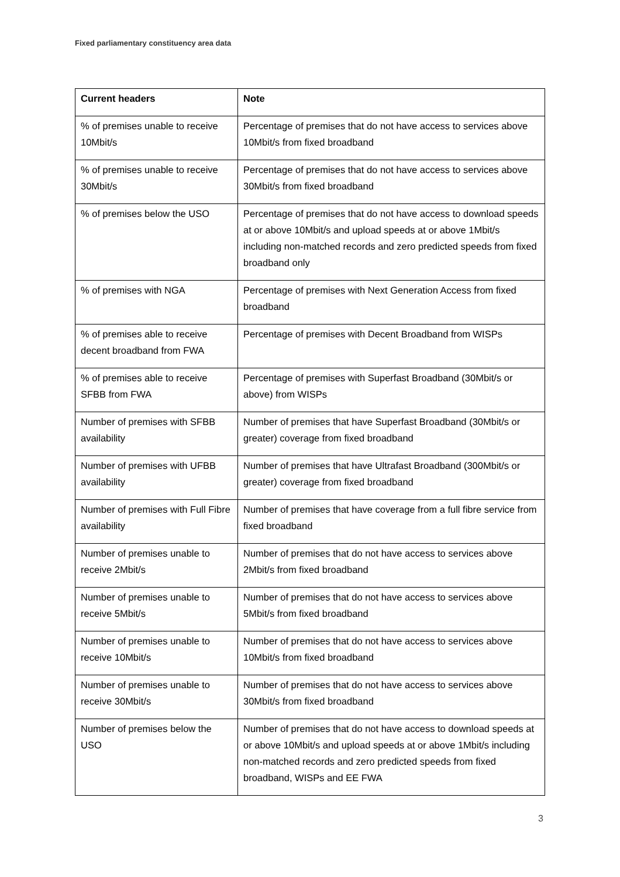Fixed parliamentary constituency area data
| Current headers | Note |
| --- | --- |
| % of premises unable to receive 10Mbit/s | Percentage of premises that do not have access to services above 10Mbit/s from fixed broadband |
| % of premises unable to receive 30Mbit/s | Percentage of premises that do not have access to services above 30Mbit/s from fixed broadband |
| % of premises below the USO | Percentage of premises that do not have access to download speeds at or above 10Mbit/s and upload speeds at or above 1Mbit/s including non-matched records and zero predicted speeds from fixed broadband only |
| % of premises with NGA | Percentage of premises with Next Generation Access from fixed broadband |
| % of premises able to receive decent broadband from FWA | Percentage of premises with Decent Broadband from WISPs |
| % of premises able to receive SFBB from FWA | Percentage of premises with Superfast Broadband (30Mbit/s or above) from WISPs |
| Number of premises with SFBB availability | Number of premises that have Superfast Broadband (30Mbit/s or greater) coverage from fixed broadband |
| Number of premises with UFBB availability | Number of premises that have Ultrafast Broadband (300Mbit/s or greater) coverage from fixed broadband |
| Number of premises with Full Fibre availability | Number of premises that have coverage from a full fibre service from fixed broadband |
| Number of premises unable to receive 2Mbit/s | Number of premises that do not have access to services above 2Mbit/s from fixed broadband |
| Number of premises unable to receive 5Mbit/s | Number of premises that do not have access to services above 5Mbit/s from fixed broadband |
| Number of premises unable to receive 10Mbit/s | Number of premises that do not have access to services above 10Mbit/s from fixed broadband |
| Number of premises unable to receive 30Mbit/s | Number of premises that do not have access to services above 30Mbit/s from fixed broadband |
| Number of premises below the USO | Number of premises that do not have access to download speeds at or above 10Mbit/s and upload speeds at or above 1Mbit/s including non-matched records and zero predicted speeds from fixed broadband, WISPs and EE FWA |
3